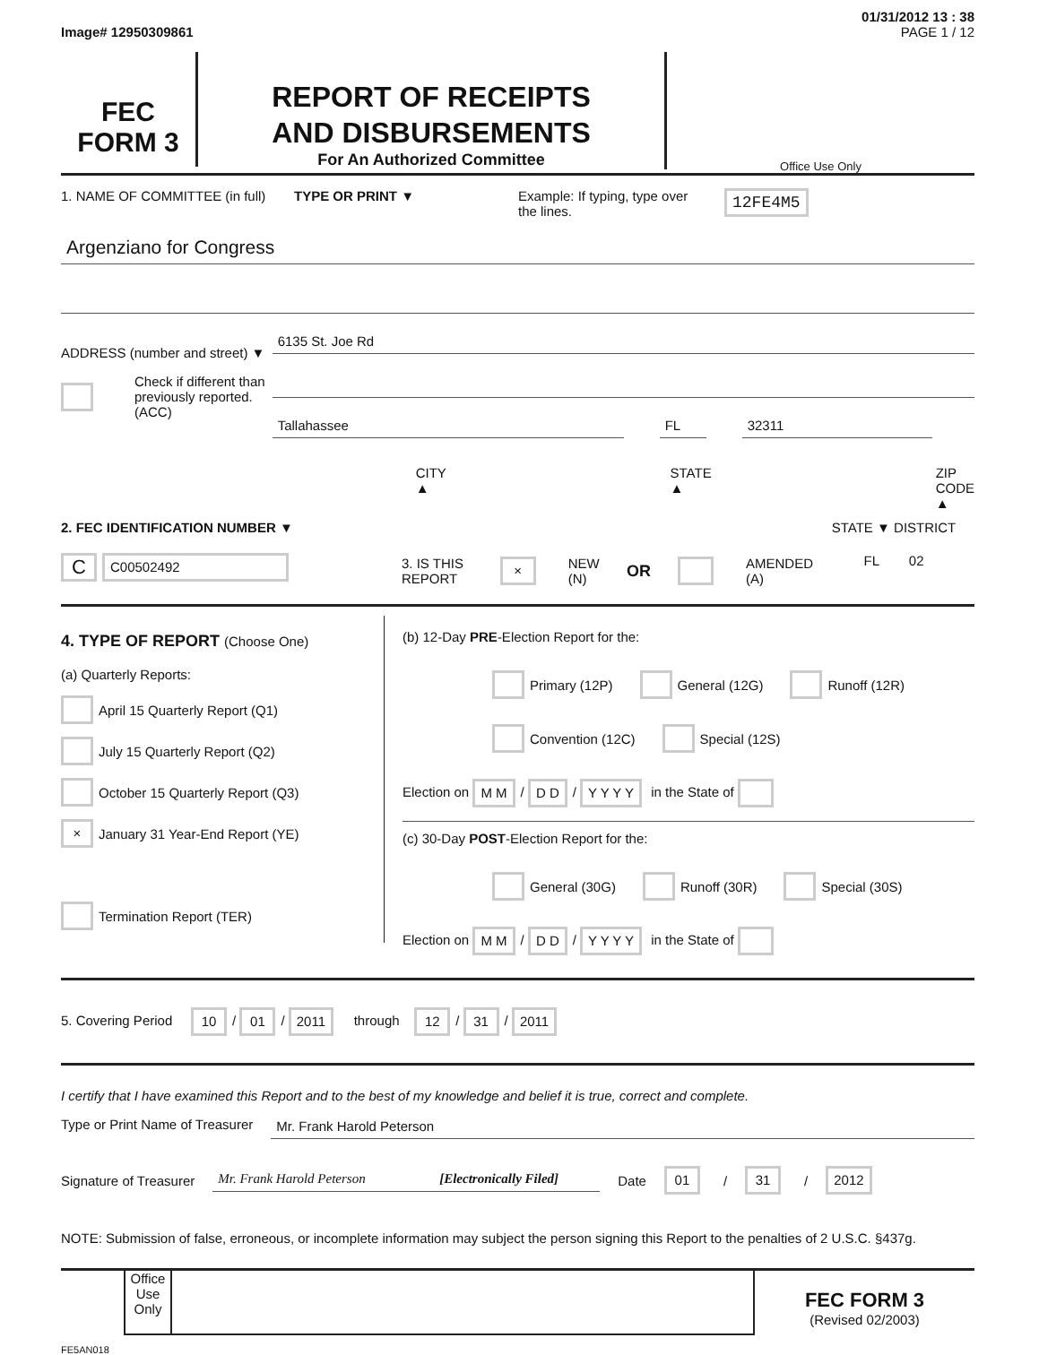01/31/2012 13 : 38
Image# 12950309861 PAGE 1 / 12
FEC
FORM 3
REPORT OF RECEIPTS
AND DISBURSEMENTS
For An Authorized Committee
Office Use Only
1. NAME OF COMMITTEE (in full)
TYPE OR PRINT ▼ Example: If typing, type over the lines.
12FE4M5
Argenziano for Congress
ADDRESS (number and street) ▼
Check if different than previously reported. (ACC)
6135 St. Joe Rd
Tallahassee FL 32311
CITY ▲ STATE ▲ ZIP CODE ▲
2. FEC IDENTIFICATION NUMBER ▼
C C00502492
3. IS THIS REPORT × NEW (N) OR AMENDED (A)
STATE ▼ DISTRICT
FL 02
4. TYPE OF REPORT (Choose One)
(a) Quarterly Reports:
April 15 Quarterly Report (Q1)
July 15 Quarterly Report (Q2)
October 15 Quarterly Report (Q3)
× January 31 Year-End Report (YE)
Termination Report (TER)
(b) 12-Day PRE-Election Report for the:
Primary (12P) General (12G) Runoff (12R)
Convention (12C) Special (12S)
Election on M M / D D / Y Y Y Y in the State of
(c) 30-Day POST-Election Report for the:
General (30G) Runoff (30R) Special (30S)
Election on M M / D D / Y Y Y Y in the State of
5. Covering Period 10 / 01 / 2011 through 12 / 31 / 2011
I certify that I have examined this Report and to the best of my knowledge and belief it is true, correct and complete.
Type or Print Name of Treasurer
Mr. Frank Harold Peterson
Signature of Treasurer
Mr. Frank Harold Peterson [Electronically Filed]
Date 01 / 31 / 2012
NOTE: Submission of false, erroneous, or incomplete information may subject the person signing this Report to the penalties of 2 U.S.C. §437g.
Office Use Only
FEC FORM 3
(Revised 02/2003)
FE5AN018